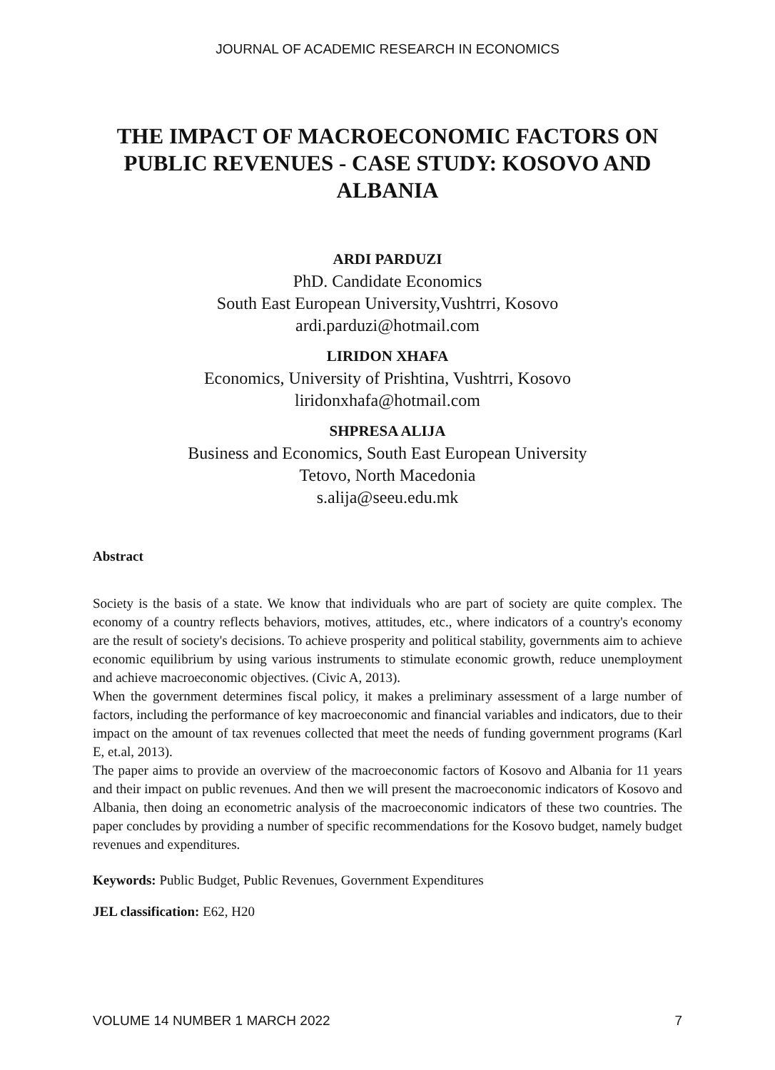JOURNAL OF ACADEMIC RESEARCH IN ECONOMICS
THE IMPACT OF MACROECONOMIC FACTORS ON PUBLIC REVENUES - CASE STUDY: KOSOVO AND ALBANIA
ARDI PARDUZI
PhD. Candidate Economics
South East European University,Vushtrri, Kosovo
ardi.parduzi@hotmail.com
LIRIDON XHAFA
Economics, University of Prishtina, Vushtrri, Kosovo
liridonxhafa@hotmail.com
SHPRESA ALIJA
Business and Economics, South East European University
Tetovo, North Macedonia
s.alija@seeu.edu.mk
Abstract
Society is the basis of a state. We know that individuals who are part of society are quite complex. The economy of a country reflects behaviors, motives, attitudes, etc., where indicators of a country's economy are the result of society's decisions. To achieve prosperity and political stability, governments aim to achieve economic equilibrium by using various instruments to stimulate economic growth, reduce unemployment and achieve macroeconomic objectives. (Civic A, 2013).
When the government determines fiscal policy, it makes a preliminary assessment of a large number of factors, including the performance of key macroeconomic and financial variables and indicators, due to their impact on the amount of tax revenues collected that meet the needs of funding government programs (Karl E, et.al, 2013).
The paper aims to provide an overview of the macroeconomic factors of Kosovo and Albania for 11 years and their impact on public revenues. And then we will present the macroeconomic indicators of Kosovo and Albania, then doing an econometric analysis of the macroeconomic indicators of these two countries. The paper concludes by providing a number of specific recommendations for the Kosovo budget, namely budget revenues and expenditures.
Keywords: Public Budget, Public Revenues, Government Expenditures
JEL classification: E62, H20
VOLUME 14 NUMBER 1 MARCH 2022 7